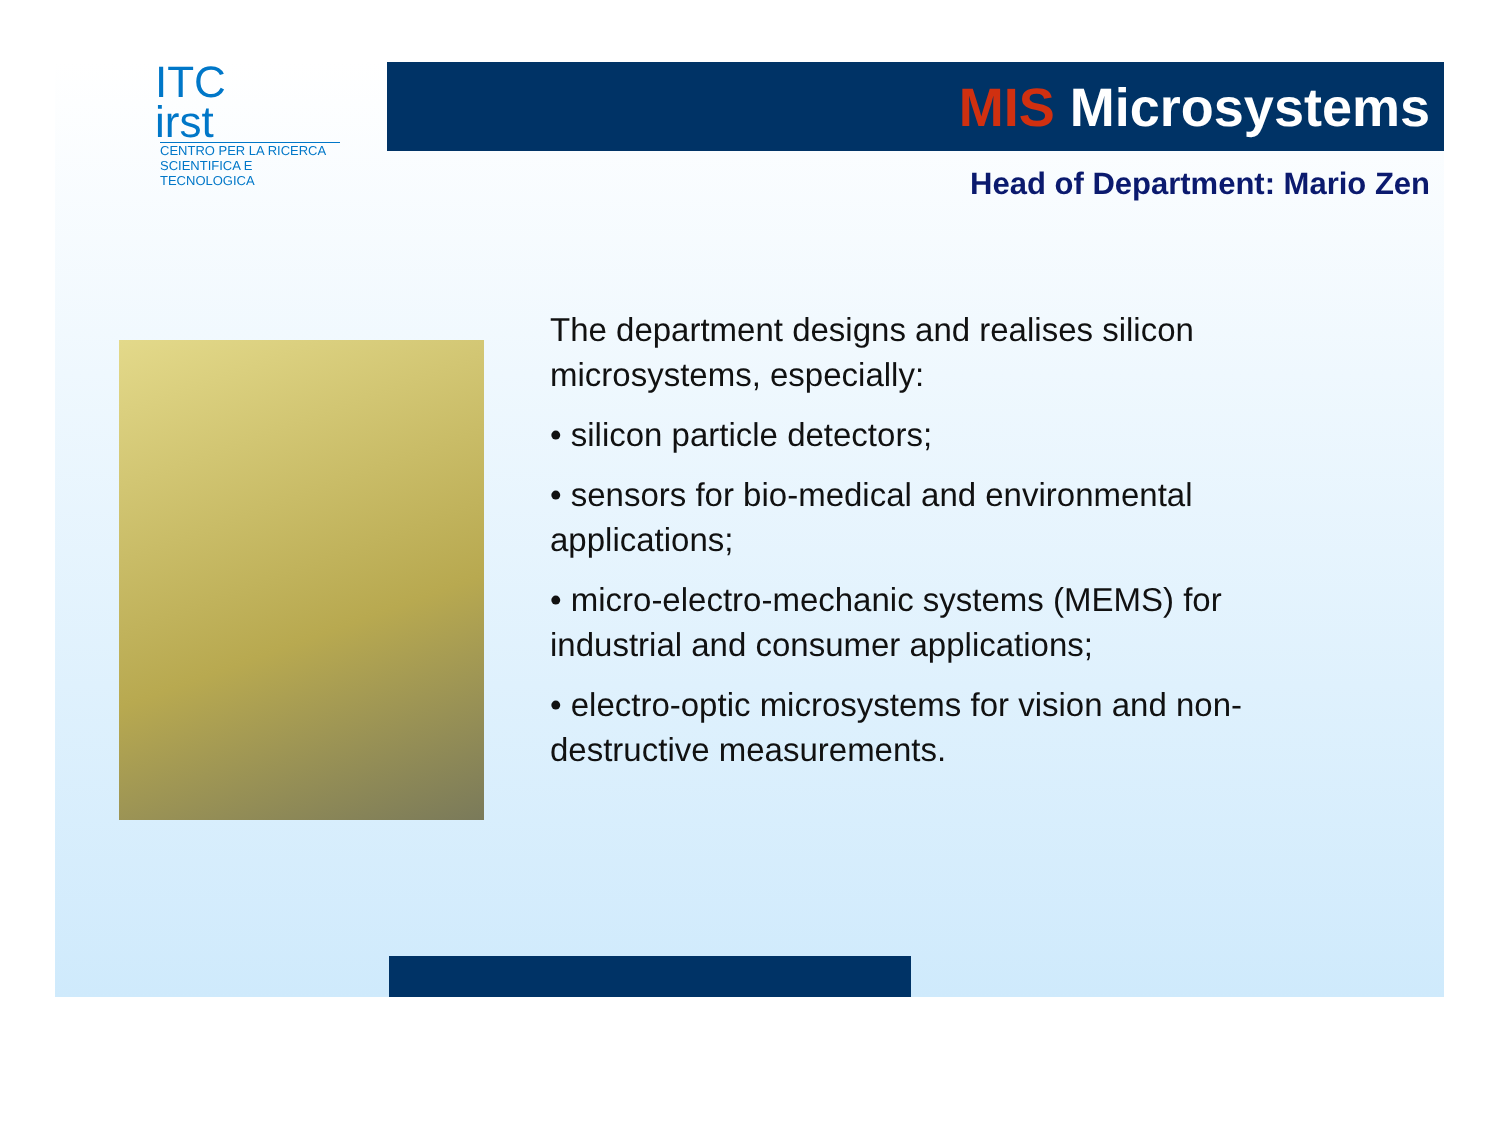ITC
irst
CENTRO PER LA RICERCA
SCIENTIFICA E TECNOLOGICA
MIS Microsystems
Head of Department: Mario Zen
The department designs and realises silicon microsystems, especially:
• silicon particle detectors;
• sensors for bio-medical and environmental applications;
• micro-electro-mechanic systems (MEMS) for industrial and consumer applications;
• electro-optic microsystems for vision and non-destructive measurements.